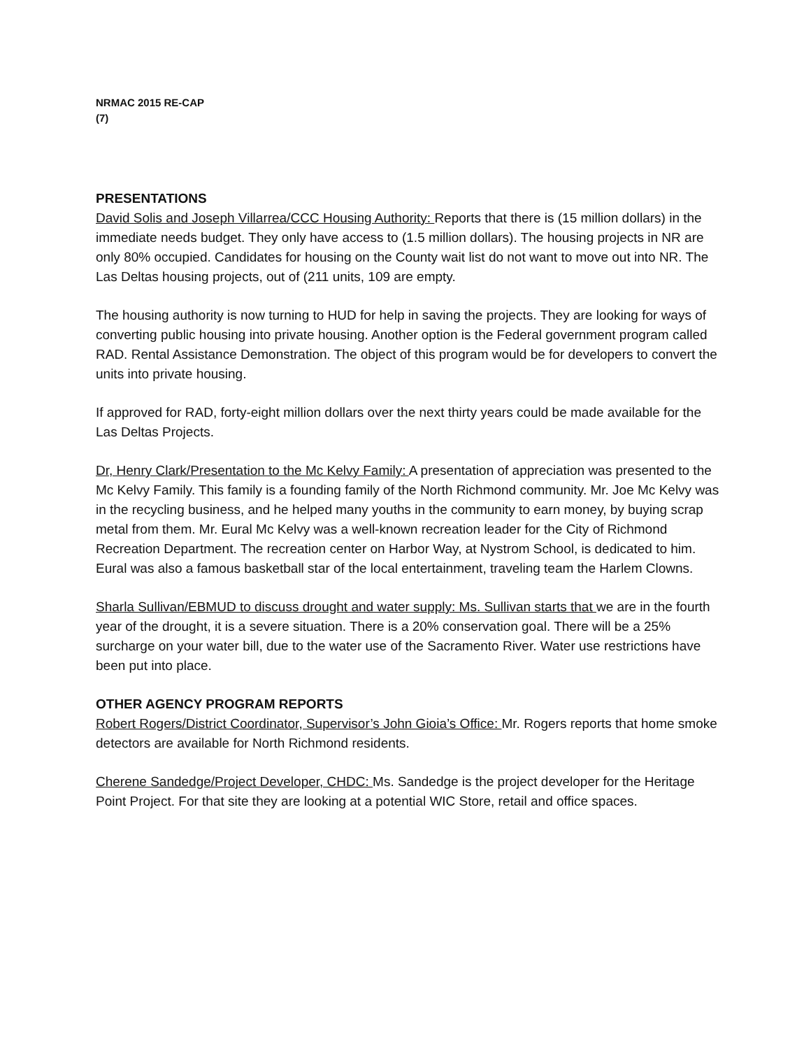NRMAC 2015 RE-CAP
(7)
PRESENTATIONS
David Solis and Joseph Villarrea/CCC Housing Authority: Reports that there is (15 million dollars) in the immediate needs budget. They only have access to (1.5 million dollars). The housing projects in NR are only 80% occupied. Candidates for housing on the County wait list do not want to move out into NR. The Las Deltas housing projects, out of (211 units, 109 are empty.
The housing authority is now turning to HUD for help in saving the projects. They are looking for ways of converting public housing into private housing. Another option is the Federal government program called RAD. Rental Assistance Demonstration. The object of this program would be for developers to convert the units into private housing.
If approved for RAD, forty-eight million dollars over the next thirty years could be made available for the Las Deltas Projects.
Dr, Henry Clark/Presentation to the Mc Kelvy Family: A presentation of appreciation was presented to the Mc Kelvy Family. This family is a founding family of the North Richmond community. Mr. Joe Mc Kelvy was in the recycling business, and he helped many youths in the community to earn money, by buying scrap metal from them. Mr. Eural Mc Kelvy was a well-known recreation leader for the City of Richmond Recreation Department. The recreation center on Harbor Way, at Nystrom School, is dedicated to him. Eural was also a famous basketball star of the local entertainment, traveling team the Harlem Clowns.
Sharla Sullivan/EBMUD to discuss drought and water supply: Ms. Sullivan starts that we are in the fourth year of the drought, it is a severe situation. There is a 20% conservation goal. There will be a 25% surcharge on your water bill, due to the water use of the Sacramento River. Water use restrictions have been put into place.
OTHER AGENCY PROGRAM REPORTS
Robert Rogers/District Coordinator, Supervisor’s John Gioia’s Office: Mr. Rogers reports that home smoke detectors are available for North Richmond residents.
Cherene Sandedge/Project Developer, CHDC: Ms. Sandedge is the project developer for the Heritage Point Project. For that site they are looking at a potential WIC Store, retail and office spaces.